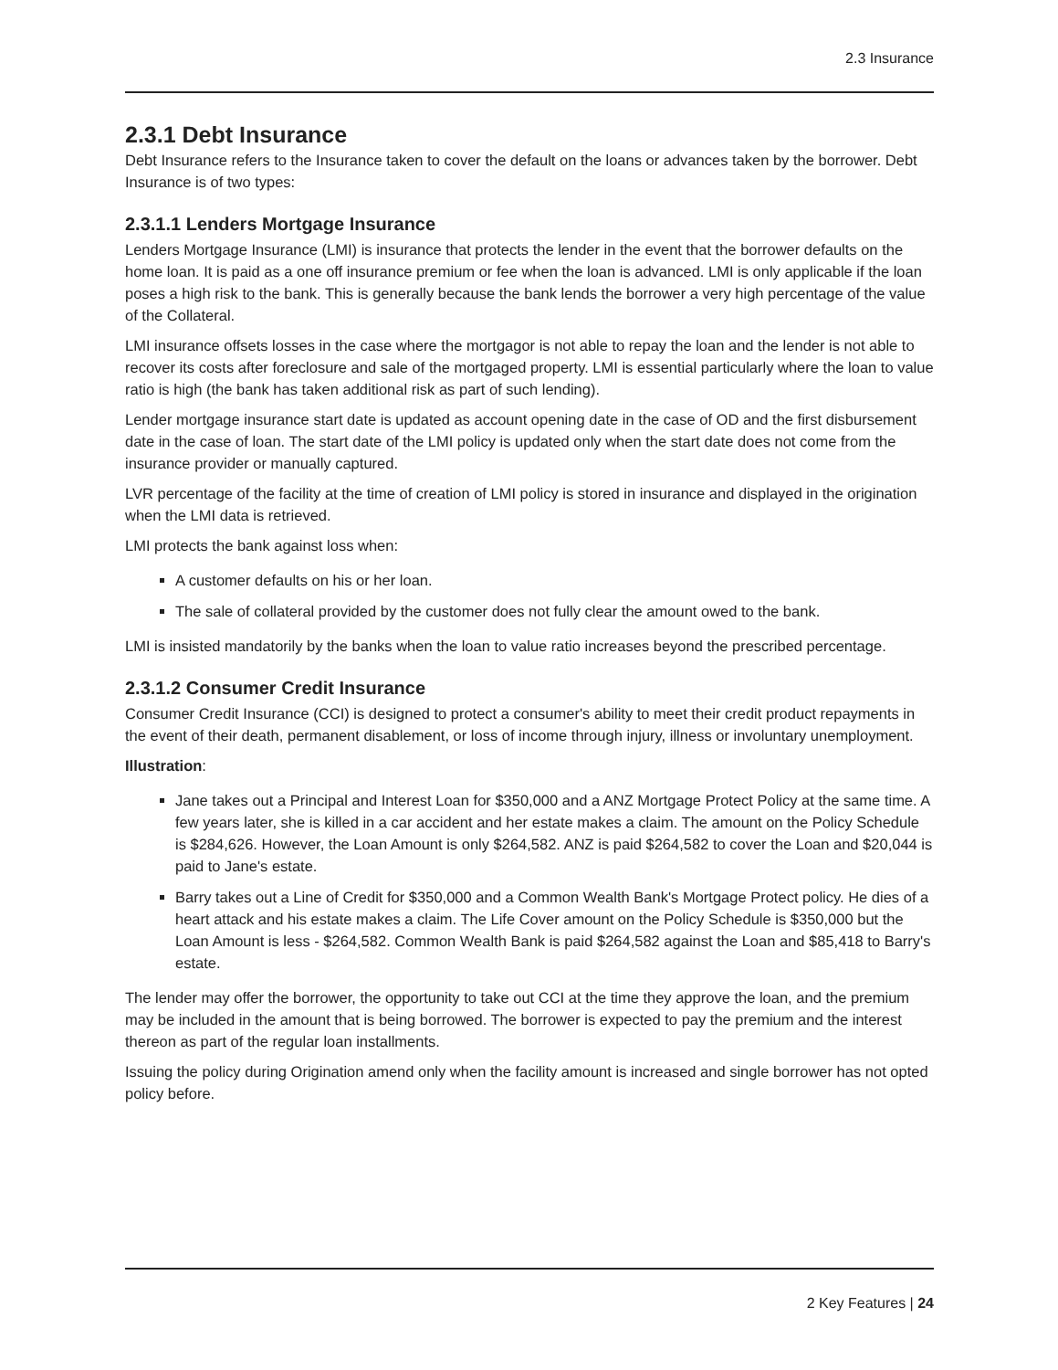2.3 Insurance
2.3.1 Debt Insurance
Debt Insurance refers to the Insurance taken to cover the default on the loans or advances taken by the borrower. Debt Insurance is of two types:
2.3.1.1 Lenders Mortgage Insurance
Lenders Mortgage Insurance (LMI) is insurance that protects the lender in the event that the borrower defaults on the home loan. It is paid as a one off insurance premium or fee when the loan is advanced. LMI is only applicable if the loan poses a high risk to the bank. This is generally because the bank lends the borrower a very high percentage of the value of the Collateral.
LMI insurance offsets losses in the case where the mortgagor is not able to repay the loan and the lender is not able to recover its costs after foreclosure and sale of the mortgaged property. LMI is essential particularly where the loan to value ratio is high (the bank has taken additional risk as part of such lending).
Lender mortgage insurance start date is updated as account opening date in the case of OD and the first disbursement date in the case of loan. The start date of the LMI policy is updated only when the start date does not come from the insurance provider or manually captured.
LVR percentage of the facility at the time of creation of LMI policy is stored in insurance and displayed in the origination when the LMI data is retrieved.
LMI protects the bank against loss when:
A customer defaults on his or her loan.
The sale of collateral provided by the customer does not fully clear the amount owed to the bank.
LMI is insisted mandatorily by the banks when the loan to value ratio increases beyond the prescribed percentage.
2.3.1.2 Consumer Credit Insurance
Consumer Credit Insurance (CCI) is designed to protect a consumer's ability to meet their credit product repayments in the event of their death, permanent disablement, or loss of income through injury, illness or involuntary unemployment.
Illustration:
Jane takes out a Principal and Interest Loan for $350,000 and a ANZ Mortgage Protect Policy at the same time. A few years later, she is killed in a car accident and her estate makes a claim. The amount on the Policy Schedule is $284,626. However, the Loan Amount is only $264,582. ANZ is paid $264,582 to cover the Loan and $20,044 is paid to Jane's estate.
Barry takes out a Line of Credit for $350,000 and a Common Wealth Bank's Mortgage Protect policy. He dies of a heart attack and his estate makes a claim. The Life Cover amount on the Policy Schedule is $350,000 but the Loan Amount is less - $264,582. Common Wealth Bank is paid $264,582 against the Loan and $85,418 to Barry's estate.
The lender may offer the borrower, the opportunity to take out CCI at the time they approve the loan, and the premium may be included in the amount that is being borrowed. The borrower is expected to pay the premium and the interest thereon as part of the regular loan installments.
Issuing the policy during Origination amend only when the facility amount is increased and single borrower has not opted policy before.
2 Key Features | 24